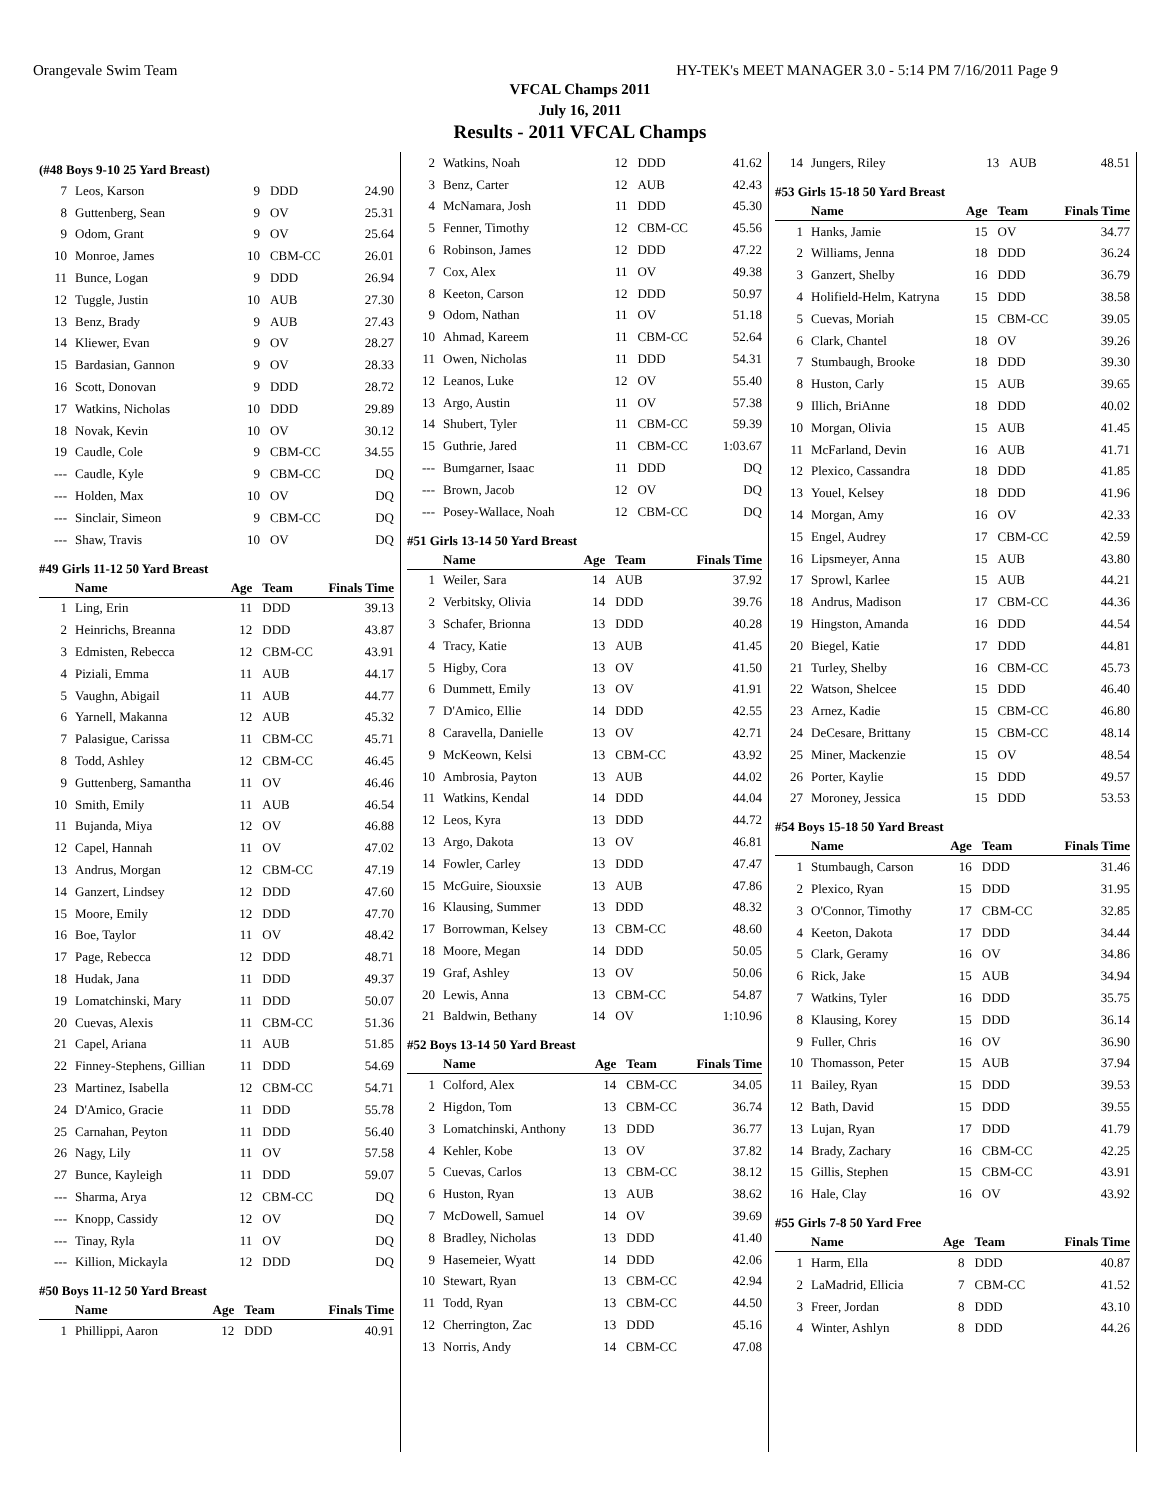Orangevale Swim Team HY-TEK's MEET MANAGER 3.0 - 5:14 PM 7/16/2011 Page 9
VFCAL Champs 2011
July 16, 2011
Results - 2011 VFCAL Champs
(#48 Boys 9-10 25 Yard Breast)
| 7 | Leos, Karson | 9 | DDD | 24.90 |
| 8 | Guttenberg, Sean | 9 | OV | 25.31 |
| 9 | Odom, Grant | 9 | OV | 25.64 |
| 10 | Monroe, James | 10 | CBM-CC | 26.01 |
| 11 | Bunce, Logan | 9 | DDD | 26.94 |
| 12 | Tuggle, Justin | 10 | AUB | 27.30 |
| 13 | Benz, Brady | 9 | AUB | 27.43 |
| 14 | Kliewer, Evan | 9 | OV | 28.27 |
| 15 | Bardasian, Gannon | 9 | OV | 28.33 |
| 16 | Scott, Donovan | 9 | DDD | 28.72 |
| 17 | Watkins, Nicholas | 10 | DDD | 29.89 |
| 18 | Novak, Kevin | 10 | OV | 30.12 |
| 19 | Caudle, Cole | 9 | CBM-CC | 34.55 |
| --- | Caudle, Kyle | 9 | CBM-CC | DQ |
| --- | Holden, Max | 10 | OV | DQ |
| --- | Sinclair, Simeon | 9 | CBM-CC | DQ |
| --- | Shaw, Travis | 10 | OV | DQ |
#49 Girls 11-12 50 Yard Breast
| | Name | Age | Team | Finals Time |
| --- | --- | --- | --- | --- |
| 1 | Ling, Erin | 11 | DDD | 39.13 |
| 2 | Heinrichs, Breanna | 12 | DDD | 43.87 |
| 3 | Edmisten, Rebecca | 12 | CBM-CC | 43.91 |
| 4 | Piziali, Emma | 11 | AUB | 44.17 |
| 5 | Vaughn, Abigail | 11 | AUB | 44.77 |
| 6 | Yarnell, Makanna | 12 | AUB | 45.32 |
| 7 | Palasigue, Carissa | 11 | CBM-CC | 45.71 |
| 8 | Todd, Ashley | 12 | CBM-CC | 46.45 |
| 9 | Guttenberg, Samantha | 11 | OV | 46.46 |
| 10 | Smith, Emily | 11 | AUB | 46.54 |
| 11 | Bujanda, Miya | 12 | OV | 46.88 |
| 12 | Capel, Hannah | 11 | OV | 47.02 |
| 13 | Andrus, Morgan | 12 | CBM-CC | 47.19 |
| 14 | Ganzert, Lindsey | 12 | DDD | 47.60 |
| 15 | Moore, Emily | 12 | DDD | 47.70 |
| 16 | Boe, Taylor | 11 | OV | 48.42 |
| 17 | Page, Rebecca | 12 | DDD | 48.71 |
| 18 | Hudak, Jana | 11 | DDD | 49.37 |
| 19 | Lomatchinski, Mary | 11 | DDD | 50.07 |
| 20 | Cuevas, Alexis | 11 | CBM-CC | 51.36 |
| 21 | Capel, Ariana | 11 | AUB | 51.85 |
| 22 | Finney-Stephens, Gillian | 11 | DDD | 54.69 |
| 23 | Martinez, Isabella | 12 | CBM-CC | 54.71 |
| 24 | D'Amico, Gracie | 11 | DDD | 55.78 |
| 25 | Carnahan, Peyton | 11 | DDD | 56.40 |
| 26 | Nagy, Lily | 11 | OV | 57.58 |
| 27 | Bunce, Kayleigh | 11 | DDD | 59.07 |
| --- | Sharma, Arya | 12 | CBM-CC | DQ |
| --- | Knopp, Cassidy | 12 | OV | DQ |
| --- | Tinay, Ryla | 11 | OV | DQ |
| --- | Killion, Mickayla | 12 | DDD | DQ |
#50 Boys 11-12 50 Yard Breast
| | Name | Age | Team | Finals Time |
| --- | --- | --- | --- | --- |
| 1 | Phillippi, Aaron | 12 | DDD | 40.91 |
| 2 | Watkins, Noah | 12 | DDD | 41.62 |
| 3 | Benz, Carter | 12 | AUB | 42.43 |
| 4 | McNamara, Josh | 11 | DDD | 45.30 |
| 5 | Fenner, Timothy | 12 | CBM-CC | 45.56 |
| 6 | Robinson, James | 12 | DDD | 47.22 |
| 7 | Cox, Alex | 11 | OV | 49.38 |
| 8 | Keeton, Carson | 12 | DDD | 50.97 |
| 9 | Odom, Nathan | 11 | OV | 51.18 |
| 10 | Ahmad, Kareem | 11 | CBM-CC | 52.64 |
| 11 | Owen, Nicholas | 11 | DDD | 54.31 |
| 12 | Leanos, Luke | 12 | OV | 55.40 |
| 13 | Argo, Austin | 11 | OV | 57.38 |
| 14 | Shubert, Tyler | 11 | CBM-CC | 59.39 |
| 15 | Guthrie, Jared | 11 | CBM-CC | 1:03.67 |
| --- | Bumgarner, Isaac | 11 | DDD | DQ |
| --- | Brown, Jacob | 12 | OV | DQ |
| --- | Posey-Wallace, Noah | 12 | CBM-CC | DQ |
#51 Girls 13-14 50 Yard Breast
| | Name | Age | Team | Finals Time |
| --- | --- | --- | --- | --- |
| 1 | Weiler, Sara | 14 | AUB | 37.92 |
| 2 | Verbitsky, Olivia | 14 | DDD | 39.76 |
| 3 | Schafer, Brionna | 13 | DDD | 40.28 |
| 4 | Tracy, Katie | 13 | AUB | 41.45 |
| 5 | Higby, Cora | 13 | OV | 41.50 |
| 6 | Dummett, Emily | 13 | OV | 41.91 |
| 7 | D'Amico, Ellie | 14 | DDD | 42.55 |
| 8 | Caravella, Danielle | 13 | OV | 42.71 |
| 9 | McKeown, Kelsi | 13 | CBM-CC | 43.92 |
| 10 | Ambrosia, Payton | 13 | AUB | 44.02 |
| 11 | Watkins, Kendal | 14 | DDD | 44.04 |
| 12 | Leos, Kyra | 13 | DDD | 44.72 |
| 13 | Argo, Dakota | 13 | OV | 46.81 |
| 14 | Fowler, Carley | 13 | DDD | 47.47 |
| 15 | McGuire, Siouxsie | 13 | AUB | 47.86 |
| 16 | Klausing, Summer | 13 | DDD | 48.32 |
| 17 | Borrowman, Kelsey | 13 | CBM-CC | 48.60 |
| 18 | Moore, Megan | 14 | DDD | 50.05 |
| 19 | Graf, Ashley | 13 | OV | 50.06 |
| 20 | Lewis, Anna | 13 | CBM-CC | 54.87 |
| 21 | Baldwin, Bethany | 14 | OV | 1:10.96 |
#52 Boys 13-14 50 Yard Breast
| | Name | Age | Team | Finals Time |
| --- | --- | --- | --- | --- |
| 1 | Colford, Alex | 14 | CBM-CC | 34.05 |
| 2 | Higdon, Tom | 13 | CBM-CC | 36.74 |
| 3 | Lomatchinski, Anthony | 13 | DDD | 36.77 |
| 4 | Kehler, Kobe | 13 | OV | 37.82 |
| 5 | Cuevas, Carlos | 13 | CBM-CC | 38.12 |
| 6 | Huston, Ryan | 13 | AUB | 38.62 |
| 7 | McDowell, Samuel | 14 | OV | 39.69 |
| 8 | Bradley, Nicholas | 13 | DDD | 41.40 |
| 9 | Hasemeier, Wyatt | 14 | DDD | 42.06 |
| 10 | Stewart, Ryan | 13 | CBM-CC | 42.94 |
| 11 | Todd, Ryan | 13 | CBM-CC | 44.50 |
| 12 | Cherrington, Zac | 13 | DDD | 45.16 |
| 13 | Norris, Andy | 14 | CBM-CC | 47.08 |
| 14 | Jungers, Riley | 13 | AUB | 48.51 |
#53 Girls 15-18 50 Yard Breast
| | Name | Age | Team | Finals Time |
| --- | --- | --- | --- | --- |
| 1 | Hanks, Jamie | 15 | OV | 34.77 |
| 2 | Williams, Jenna | 18 | DDD | 36.24 |
| 3 | Ganzert, Shelby | 16 | DDD | 36.79 |
| 4 | Holifield-Helm, Katryna | 15 | DDD | 38.58 |
| 5 | Cuevas, Moriah | 15 | CBM-CC | 39.05 |
| 6 | Clark, Chantel | 18 | OV | 39.26 |
| 7 | Stumbaugh, Brooke | 18 | DDD | 39.30 |
| 8 | Huston, Carly | 15 | AUB | 39.65 |
| 9 | Illich, BriAnne | 18 | DDD | 40.02 |
| 10 | Morgan, Olivia | 15 | AUB | 41.45 |
| 11 | McFarland, Devin | 16 | AUB | 41.71 |
| 12 | Plexico, Cassandra | 18 | DDD | 41.85 |
| 13 | Youel, Kelsey | 18 | DDD | 41.96 |
| 14 | Morgan, Amy | 16 | OV | 42.33 |
| 15 | Engel, Audrey | 17 | CBM-CC | 42.59 |
| 16 | Lipsmeyer, Anna | 15 | AUB | 43.80 |
| 17 | Sprowl, Karlee | 15 | AUB | 44.21 |
| 18 | Andrus, Madison | 17 | CBM-CC | 44.36 |
| 19 | Hingston, Amanda | 16 | DDD | 44.54 |
| 20 | Biegel, Katie | 17 | DDD | 44.81 |
| 21 | Turley, Shelby | 16 | CBM-CC | 45.73 |
| 22 | Watson, Shelcee | 15 | DDD | 46.40 |
| 23 | Arnez, Kadie | 15 | CBM-CC | 46.80 |
| 24 | DeCesare, Brittany | 15 | CBM-CC | 48.14 |
| 25 | Miner, Mackenzie | 15 | OV | 48.54 |
| 26 | Porter, Kaylie | 15 | DDD | 49.57 |
| 27 | Moroney, Jessica | 15 | DDD | 53.53 |
#54 Boys 15-18 50 Yard Breast
| | Name | Age | Team | Finals Time |
| --- | --- | --- | --- | --- |
| 1 | Stumbaugh, Carson | 16 | DDD | 31.46 |
| 2 | Plexico, Ryan | 15 | DDD | 31.95 |
| 3 | O'Connor, Timothy | 17 | CBM-CC | 32.85 |
| 4 | Keeton, Dakota | 17 | DDD | 34.44 |
| 5 | Clark, Geramy | 16 | OV | 34.86 |
| 6 | Rick, Jake | 15 | AUB | 34.94 |
| 7 | Watkins, Tyler | 16 | DDD | 35.75 |
| 8 | Klausing, Korey | 15 | DDD | 36.14 |
| 9 | Fuller, Chris | 16 | OV | 36.90 |
| 10 | Thomasson, Peter | 15 | AUB | 37.94 |
| 11 | Bailey, Ryan | 15 | DDD | 39.53 |
| 12 | Bath, David | 15 | DDD | 39.55 |
| 13 | Lujan, Ryan | 17 | DDD | 41.79 |
| 14 | Brady, Zachary | 16 | CBM-CC | 42.25 |
| 15 | Gillis, Stephen | 15 | CBM-CC | 43.91 |
| 16 | Hale, Clay | 16 | OV | 43.92 |
#55 Girls 7-8 50 Yard Free
| | Name | Age | Team | Finals Time |
| --- | --- | --- | --- | --- |
| 1 | Harm, Ella | 8 | DDD | 40.87 |
| 2 | LaMadrid, Ellicia | 7 | CBM-CC | 41.52 |
| 3 | Freer, Jordan | 8 | DDD | 43.10 |
| 4 | Winter, Ashlyn | 8 | DDD | 44.26 |